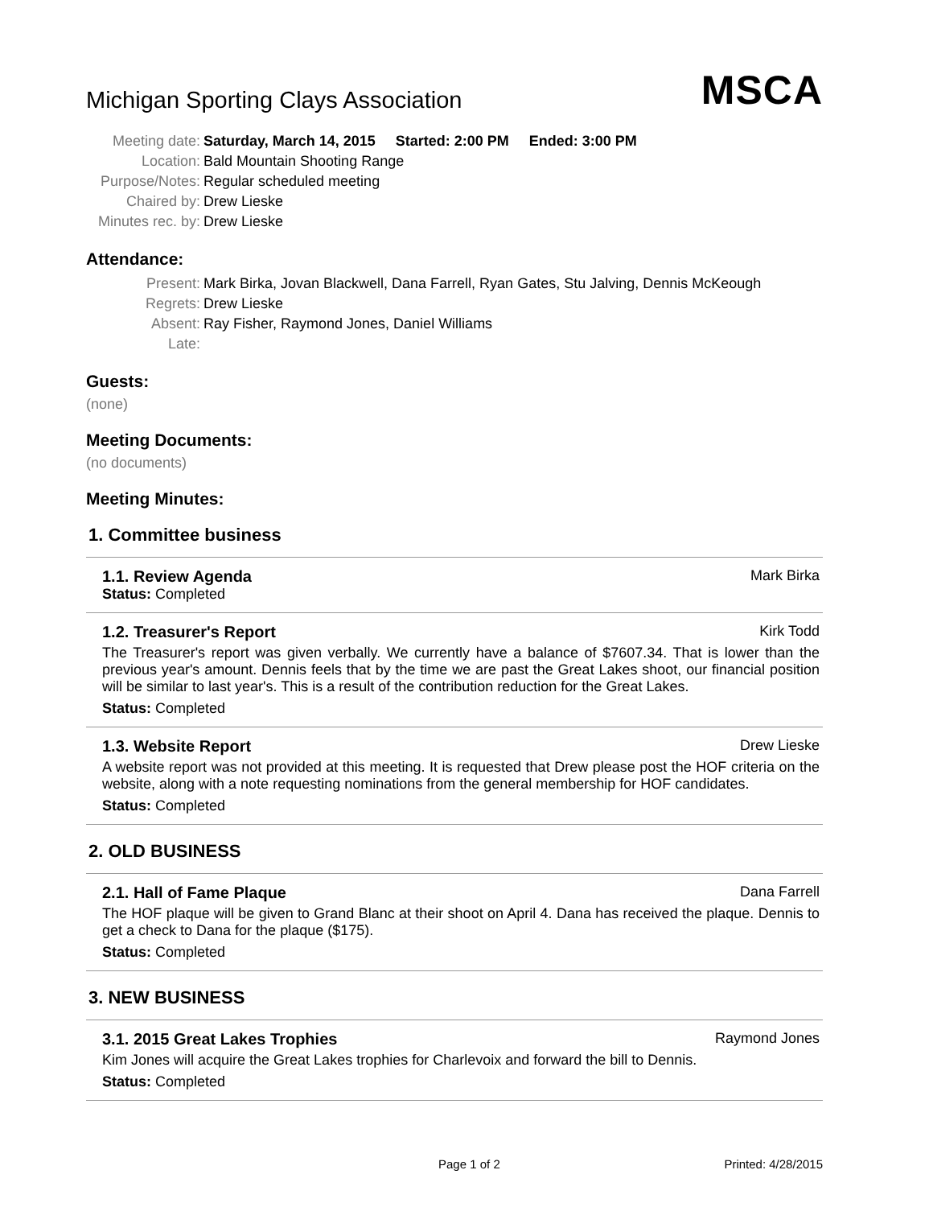Michigan Sporting Clays Association
MSCA
| Meeting date: | Saturday, March 14, 2015 Started: 2:00 PM Ended: 3:00 PM |
| Location: | Bald Mountain Shooting Range |
| Purpose/Notes: | Regular scheduled meeting |
| Chaired by: | Drew Lieske |
| Minutes rec. by: | Drew Lieske |
Attendance:
| Present: | Mark Birka, Jovan Blackwell, Dana Farrell, Ryan Gates, Stu Jalving, Dennis McKeough |
| Regrets: | Drew Lieske |
| Absent: | Ray Fisher, Raymond Jones, Daniel Williams |
| Late: | |
Guests:
(none)
Meeting Documents:
(no documents)
Meeting Minutes:
1. Committee business
1.1. Review Agenda Mark Birka
Status: Completed
1.2. Treasurer's Report Kirk Todd
The Treasurer's report was given verbally. We currently have a balance of $7607.34. That is lower than the previous year's amount. Dennis feels that by the time we are past the Great Lakes shoot, our financial position will be similar to last year's. This is a result of the contribution reduction for the Great Lakes.
Status: Completed
1.3. Website Report Drew Lieske
A website report was not provided at this meeting. It is requested that Drew please post the HOF criteria on the website, along with a note requesting nominations from the general membership for HOF candidates.
Status: Completed
2. OLD BUSINESS
2.1. Hall of Fame Plaque Dana Farrell
The HOF plaque will be given to Grand Blanc at their shoot on April 4. Dana has received the plaque. Dennis to get a check to Dana for the plaque ($175).
Status: Completed
3. NEW BUSINESS
3.1. 2015 Great Lakes Trophies Raymond Jones
Kim Jones will acquire the Great Lakes trophies for Charlevoix and forward the bill to Dennis.
Status: Completed
Page 1 of 2 Printed: 4/28/2015